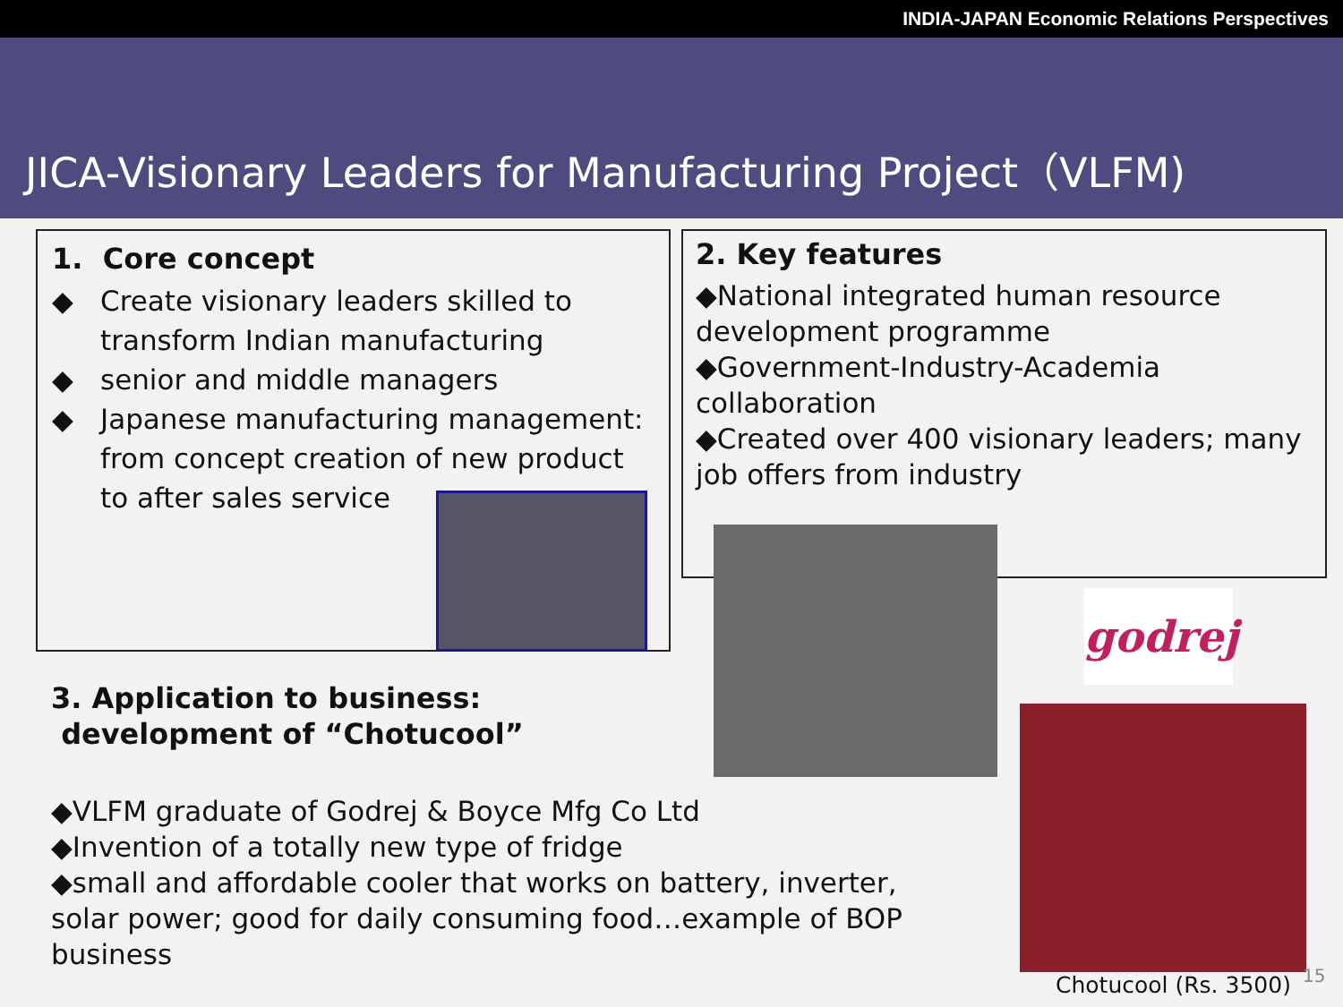INDIA-JAPAN Economic Relations Perspectives
JICA-Visionary Leaders for Manufacturing Project（VLFM)
1. Core concept
◆ Create visionary leaders skilled to transform Indian manufacturing
◆ senior and middle managers
◆ Japanese manufacturing management: from concept creation of new product to after sales service
2. Key features
◆National integrated human resource development programme
◆Government-Industry-Academia collaboration
◆Created over 400 visionary leaders; many job offers from industry
3. Application to business:
development of “Chotucool”
◆VLFM graduate of Godrej & Boyce Mfg Co Ltd
◆Invention of a totally new type of fridge
◆small and affordable cooler that works on battery, inverter, solar power; good for daily consuming food…example of BOP business
godrej
Chotucool (Rs. 3500) 15